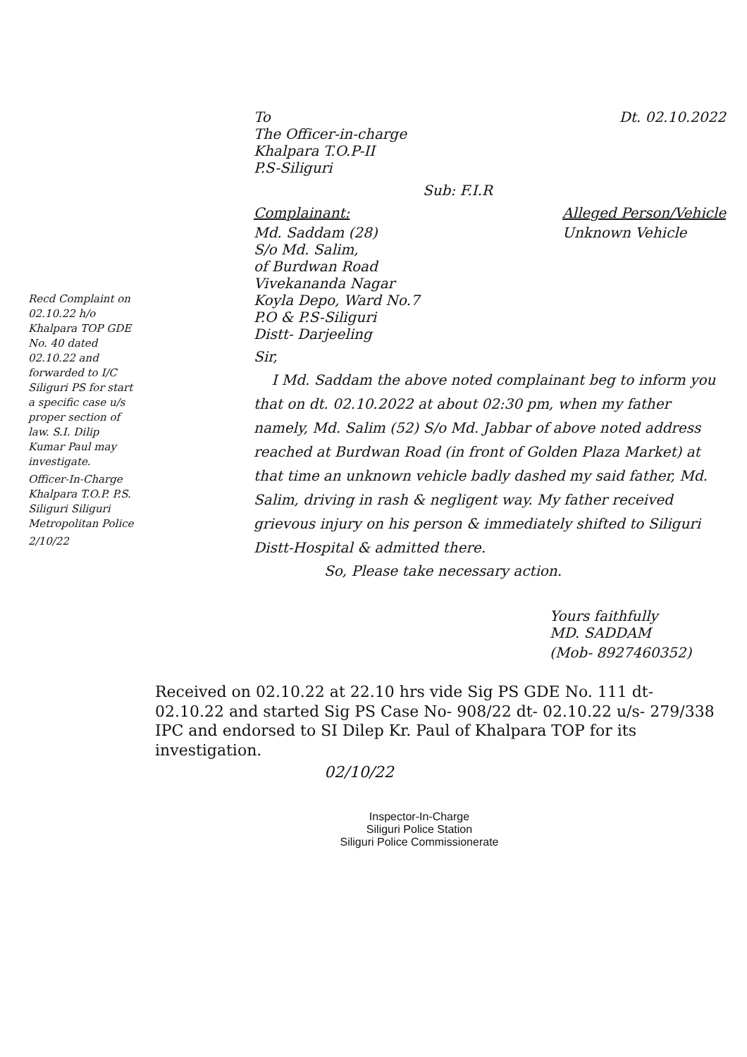Recd Complaint on 02.10.22 h/o Khalpara TOP GDE No. 40 dated 02.10.22 and forwarded to I/C Siliguri PS for start a specific case u/s proper section of law. S.I. Dilip Kumar Paul may investigate.
Officer-In-Charge Khalpara T.O.P. P.S. Siliguri Siliguri Metropolitan Police
2/10/22
To
The Officer-in-charge
Khalpara T.O.P-II
P.S-Siliguri
Dt. 02.10.2022
Sub: F.I.R
Complainant:
Md. Saddam (28)
S/o Md. Salim,
of Burdwan Road
Vivekananda Nagar
Koyla Depo, Ward No.7
P.O & P.S-Siliguri
Distt- Darjeeling
Alleged Person/Vehicle
Unknown Vehicle
Sir,
I Md. Saddam the above noted complainant beg to inform you that on dt. 02.10.2022 at about 02:30 pm, when my father namely, Md. Salim (52) S/o Md. Jabbar of above noted address reached at Burdwan Road (in front of Golden Plaza Market) at that time an unknown vehicle badly dashed my said father, Md. Salim, driving in rash & negligent way. My father received grievous injury on his person & immediately shifted to Siliguri Distt-Hospital & admitted there.
So, Please take necessary action.
Yours faithfully
MD. SADDAM
(Mob- 8927460352)
Received on 02.10.22 at 22.10 hrs vide Sig PS GDE No. 111 dt- 02.10.22 and started Sig PS Case No- 908/22 dt- 02.10.22 u/s- 279/338 IPC and endorsed to SI Dilep Kr. Paul of Khalpara TOP for its investigation.
02/10/22
Inspector-In-Charge
Siliguri Police Station
Siliguri Police Commissionerate